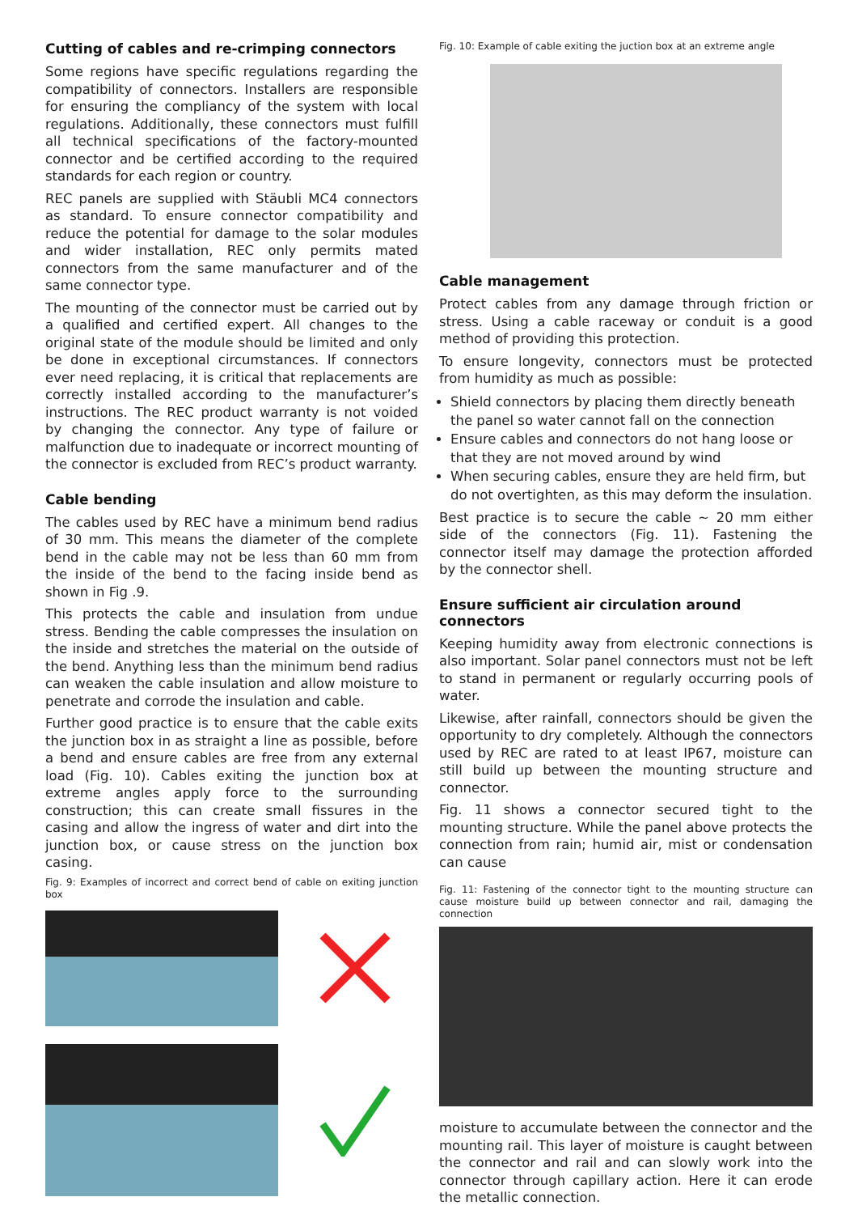Cutting of cables and re-crimping connectors
Some regions have specific regulations regarding the compatibility of connectors. Installers are responsible for ensuring the compliancy of the system with local regulations. Additionally, these connectors must fulfill all technical specifications of the factory-mounted connector and be certified according to the required standards for each region or country.
REC panels are supplied with Stäubli MC4 connectors as standard. To ensure connector compatibility and reduce the potential for damage to the solar modules and wider installation, REC only permits mated connectors from the same manufacturer and of the same connector type.
The mounting of the connector must be carried out by a qualified and certified expert. All changes to the original state of the module should be limited and only be done in exceptional circumstances. If connectors ever need replacing, it is critical that replacements are correctly installed according to the manufacturer’s instructions. The REC product warranty is not voided by changing the connector. Any type of failure or malfunction due to inadequate or incorrect mounting of the connector is excluded from REC’s product warranty.
Cable bending
The cables used by REC have a minimum bend radius of 30 mm. This means the diameter of the complete bend in the cable may not be less than 60 mm from the inside of the bend to the facing inside bend as shown in Fig .9.
This protects the cable and insulation from undue stress. Bending the cable compresses the insulation on the inside and stretches the material on the outside of the bend. Anything less than the minimum bend radius can weaken the cable insulation and allow moisture to penetrate and corrode the insulation and cable.
Further good practice is to ensure that the cable exits the junction box in as straight a line as possible, before a bend and ensure cables are free from any external load (Fig. 10). Cables exiting the junction box at extreme angles apply force to the surrounding construction; this can create small fissures in the casing and allow the ingress of water and dirt into the junction box, or cause stress on the junction box casing.
Fig. 9: Examples of incorrect and correct bend of cable on exiting junction box
Fig. 10: Example of cable exiting the juction box at an extreme angle
Cable management
Protect cables from any damage through friction or stress. Using a cable raceway or conduit is a good method of providing this protection.
To ensure longevity, connectors must be protected from humidity as much as possible:
Shield connectors by placing them directly beneath the panel so water cannot fall on the connection
Ensure cables and connectors do not hang loose or that they are not moved around by wind
When securing cables, ensure they are held firm, but do not overtighten, as this may deform the insulation.
Best practice is to secure the cable ~ 20 mm either side of the connectors (Fig. 11). Fastening the connector itself may damage the protection afforded by the connector shell.
Ensure sufficient air circulation around connectors
Keeping humidity away from electronic connections is also important. Solar panel connectors must not be left to stand in permanent or regularly occurring pools of water.
Likewise, after rainfall, connectors should be given the opportunity to dry completely. Although the connectors used by REC are rated to at least IP67, moisture can still build up between the mounting structure and connector.
Fig. 11 shows a connector secured tight to the mounting structure. While the panel above protects the connection from rain; humid air, mist or condensation can cause
Fig. 11: Fastening of the connector tight to the mounting structure can cause moisture build up between connector and rail, damaging the connection
moisture to accumulate between the connector and the mounting rail. This layer of moisture is caught between the connector and rail and can slowly work into the connector through capillary action. Here it can erode the metallic connection.